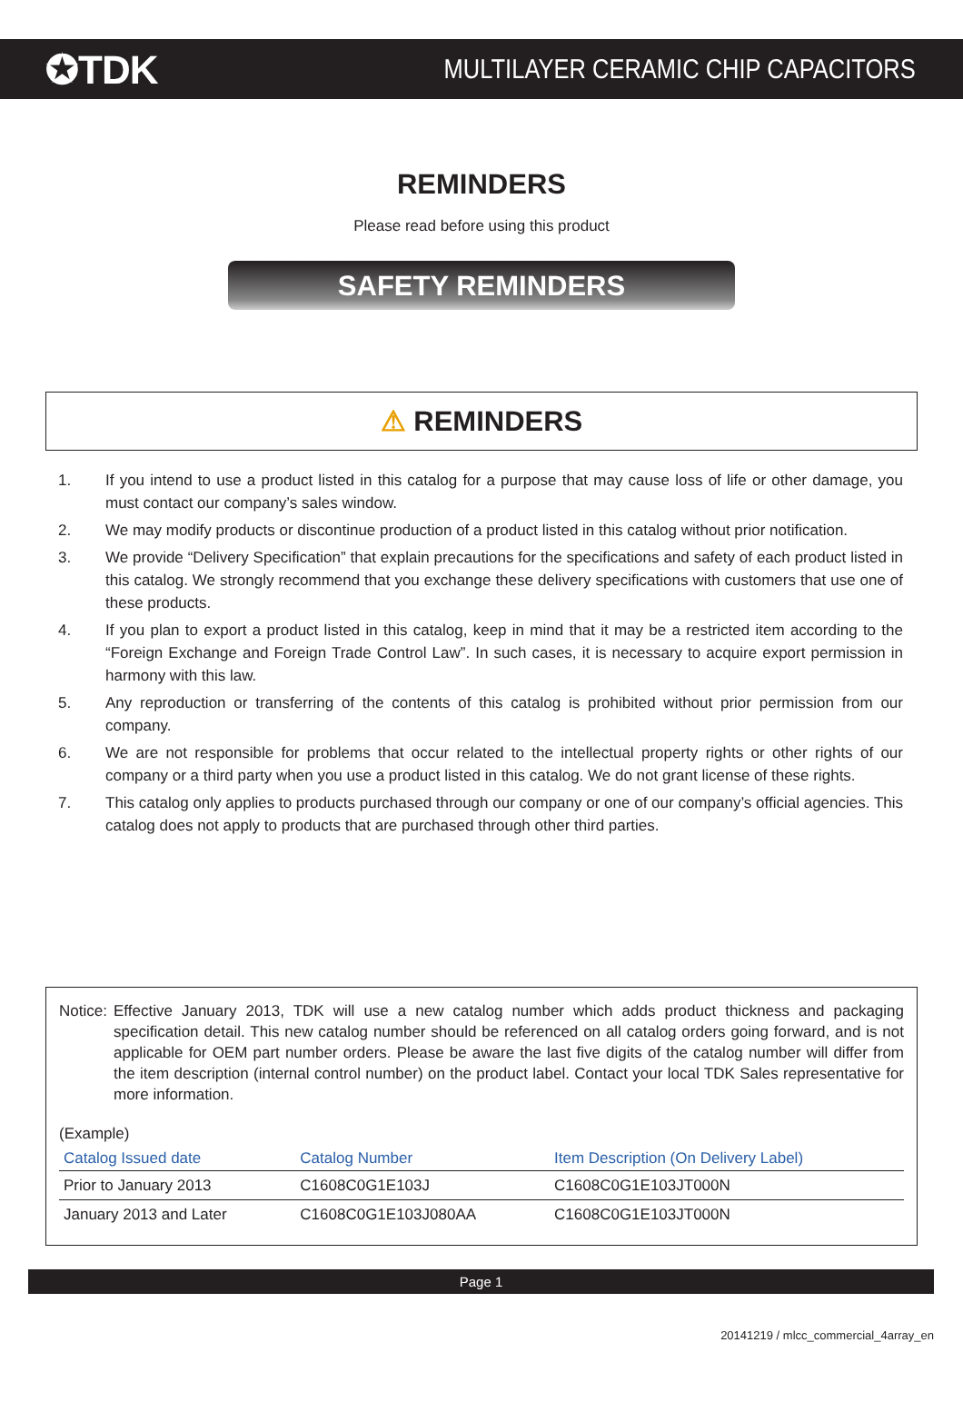✪TDK
MULTILAYER CERAMIC CHIP CAPACITORS
REMINDERS
Please read before using this product
SAFETY REMINDERS
⚠ REMINDERS
1. If you intend to use a product listed in this catalog for a purpose that may cause loss of life or other damage, you must contact our company’s sales window.
2. We may modify products or discontinue production of a product listed in this catalog without prior notification.
3. We provide “Delivery Specification” that explain precautions for the specifications and safety of each product listed in this catalog. We strongly recommend that you exchange these delivery specifications with customers that use one of these products.
4. If you plan to export a product listed in this catalog, keep in mind that it may be a restricted item according to the “Foreign Exchange and Foreign Trade Control Law”. In such cases, it is necessary to acquire export permission in harmony with this law.
5. Any reproduction or transferring of the contents of this catalog is prohibited without prior permission from our company.
6. We are not responsible for problems that occur related to the intellectual property rights or other rights of our company or a third party when you use a product listed in this catalog. We do not grant license of these rights.
7. This catalog only applies to products purchased through our company or one of our company’s official agencies. This catalog does not apply to products that are purchased through other third parties.
Notice: Effective January 2013, TDK will use a new catalog number which adds product thickness and packaging specification detail. This new catalog number should be referenced on all catalog orders going forward, and is not applicable for OEM part number orders. Please be aware the last five digits of the catalog number will differ from the item description (internal control number) on the product label. Contact your local TDK Sales representative for more information.
(Example)
| Catalog Issued date | Catalog Number | Item Description (On Delivery Label) |
| --- | --- | --- |
| Prior to January 2013 | C1608C0G1E103J | C1608C0G1E103JT000N |
| January 2013 and Later | C1608C0G1E103J080AA | C1608C0G1E103JT000N |
Page 1
20141219 / mlcc_commercial_4array_en